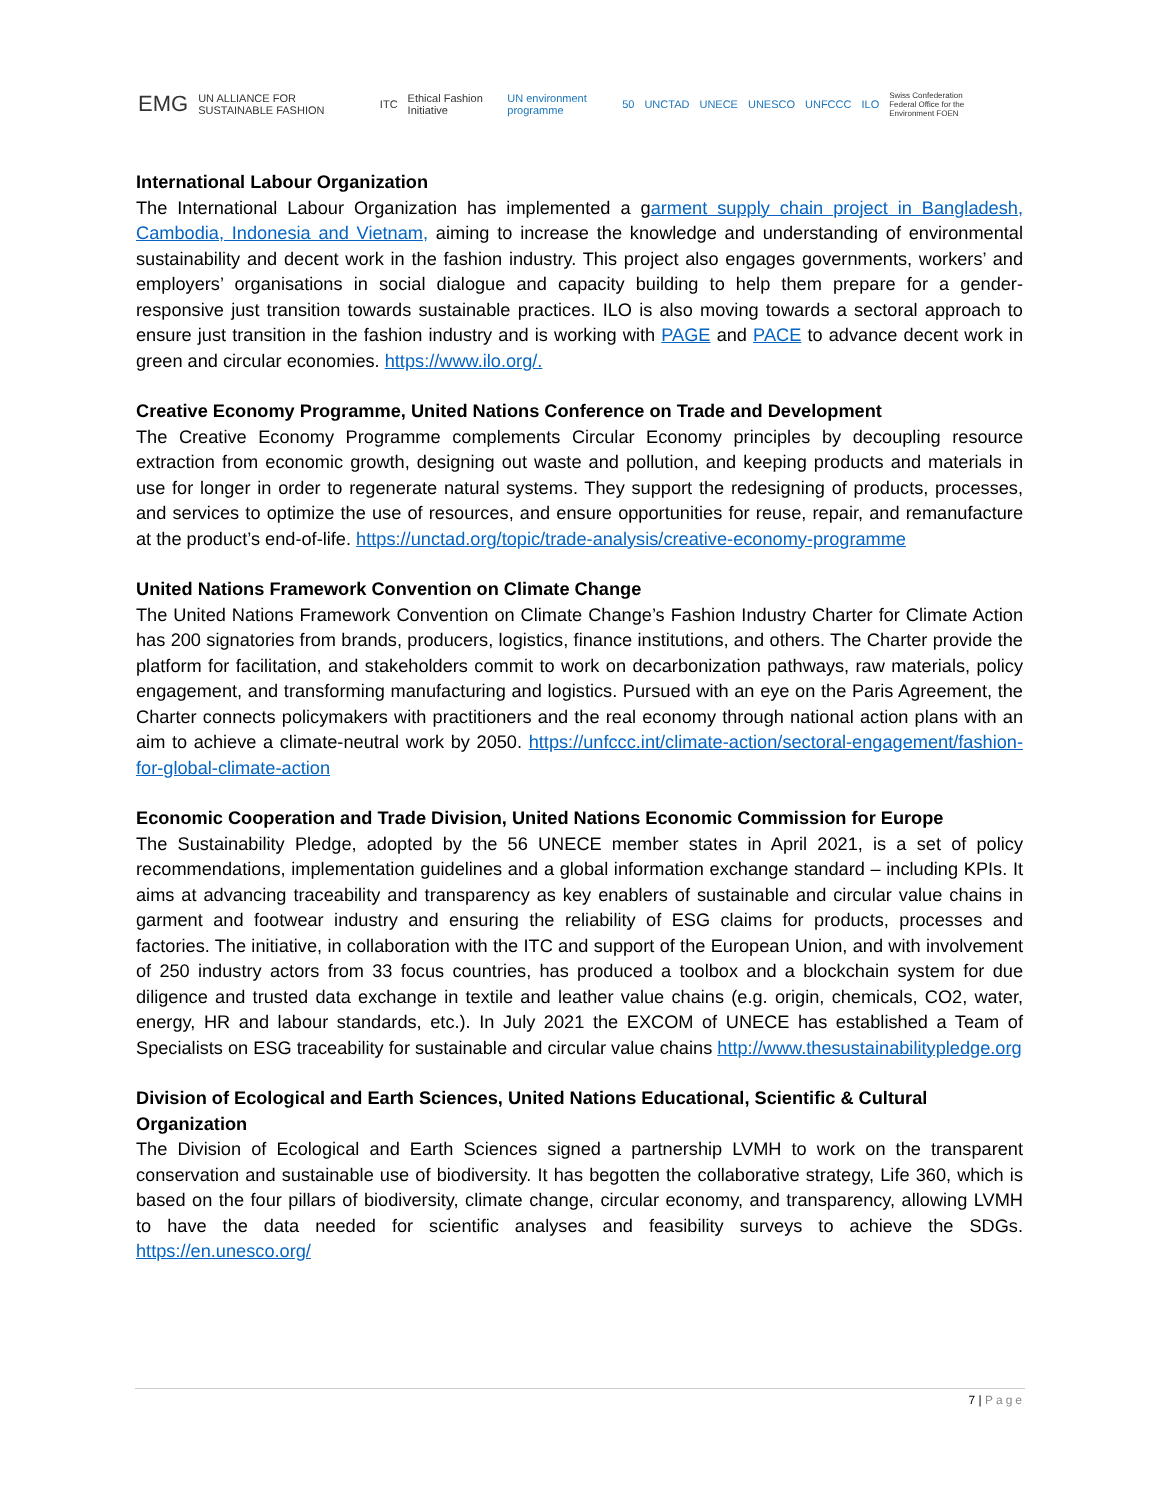EMG UN ALLIANCE FOR SUSTAINABLE FASHION ITC Ethical Fashion Initiative UN environment programme 50 UNCTAD UNECE UNESCO UNFCCC ILO Swiss Confederation
Federal Office for the Environment FOEN
International Labour Organization
The International Labour Organization has implemented a garment supply chain project in Bangladesh, Cambodia, Indonesia and Vietnam, aiming to increase the knowledge and understanding of environmental sustainability and decent work in the fashion industry. This project also engages governments, workers’ and employers’ organisations in social dialogue and capacity building to help them prepare for a gender-responsive just transition towards sustainable practices. ILO is also moving towards a sectoral approach to ensure just transition in the fashion industry and is working with PAGE and PACE to advance decent work in green and circular economies. https://www.ilo.org/.
Creative Economy Programme, United Nations Conference on Trade and Development
The Creative Economy Programme complements Circular Economy principles by decoupling resource extraction from economic growth, designing out waste and pollution, and keeping products and materials in use for longer in order to regenerate natural systems. They support the redesigning of products, processes, and services to optimize the use of resources, and ensure opportunities for reuse, repair, and remanufacture at the product’s end-of-life. https://unctad.org/topic/trade-analysis/creative-economy-programme
United Nations Framework Convention on Climate Change
The United Nations Framework Convention on Climate Change’s Fashion Industry Charter for Climate Action has 200 signatories from brands, producers, logistics, finance institutions, and others. The Charter provide the platform for facilitation, and stakeholders commit to work on decarbonization pathways, raw materials, policy engagement, and transforming manufacturing and logistics. Pursued with an eye on the Paris Agreement, the Charter connects policymakers with practitioners and the real economy through national action plans with an aim to achieve a climate-neutral work by 2050. https://unfccc.int/climate-action/sectoral-engagement/fashion-for-global-climate-action
Economic Cooperation and Trade Division, United Nations Economic Commission for Europe
The Sustainability Pledge, adopted by the 56 UNECE member states in April 2021, is a set of policy recommendations, implementation guidelines and a global information exchange standard – including KPIs. It aims at advancing traceability and transparency as key enablers of sustainable and circular value chains in garment and footwear industry and ensuring the reliability of ESG claims for products, processes and factories. The initiative, in collaboration with the ITC and support of the European Union, and with involvement of 250 industry actors from 33 focus countries, has produced a toolbox and a blockchain system for due diligence and trusted data exchange in textile and leather value chains (e.g. origin, chemicals, CO2, water, energy, HR and labour standards, etc.). In July 2021 the EXCOM of UNECE has established a Team of Specialists on ESG traceability for sustainable and circular value chains http://www.thesustainabilitypledge.org
Division of Ecological and Earth Sciences, United Nations Educational, Scientific & Cultural Organization
The Division of Ecological and Earth Sciences signed a partnership LVMH to work on the transparent conservation and sustainable use of biodiversity. It has begotten the collaborative strategy, Life 360, which is based on the four pillars of biodiversity, climate change, circular economy, and transparency, allowing LVMH to have the data needed for scientific analyses and feasibility surveys to achieve the SDGs. https://en.unesco.org/
7 | Page